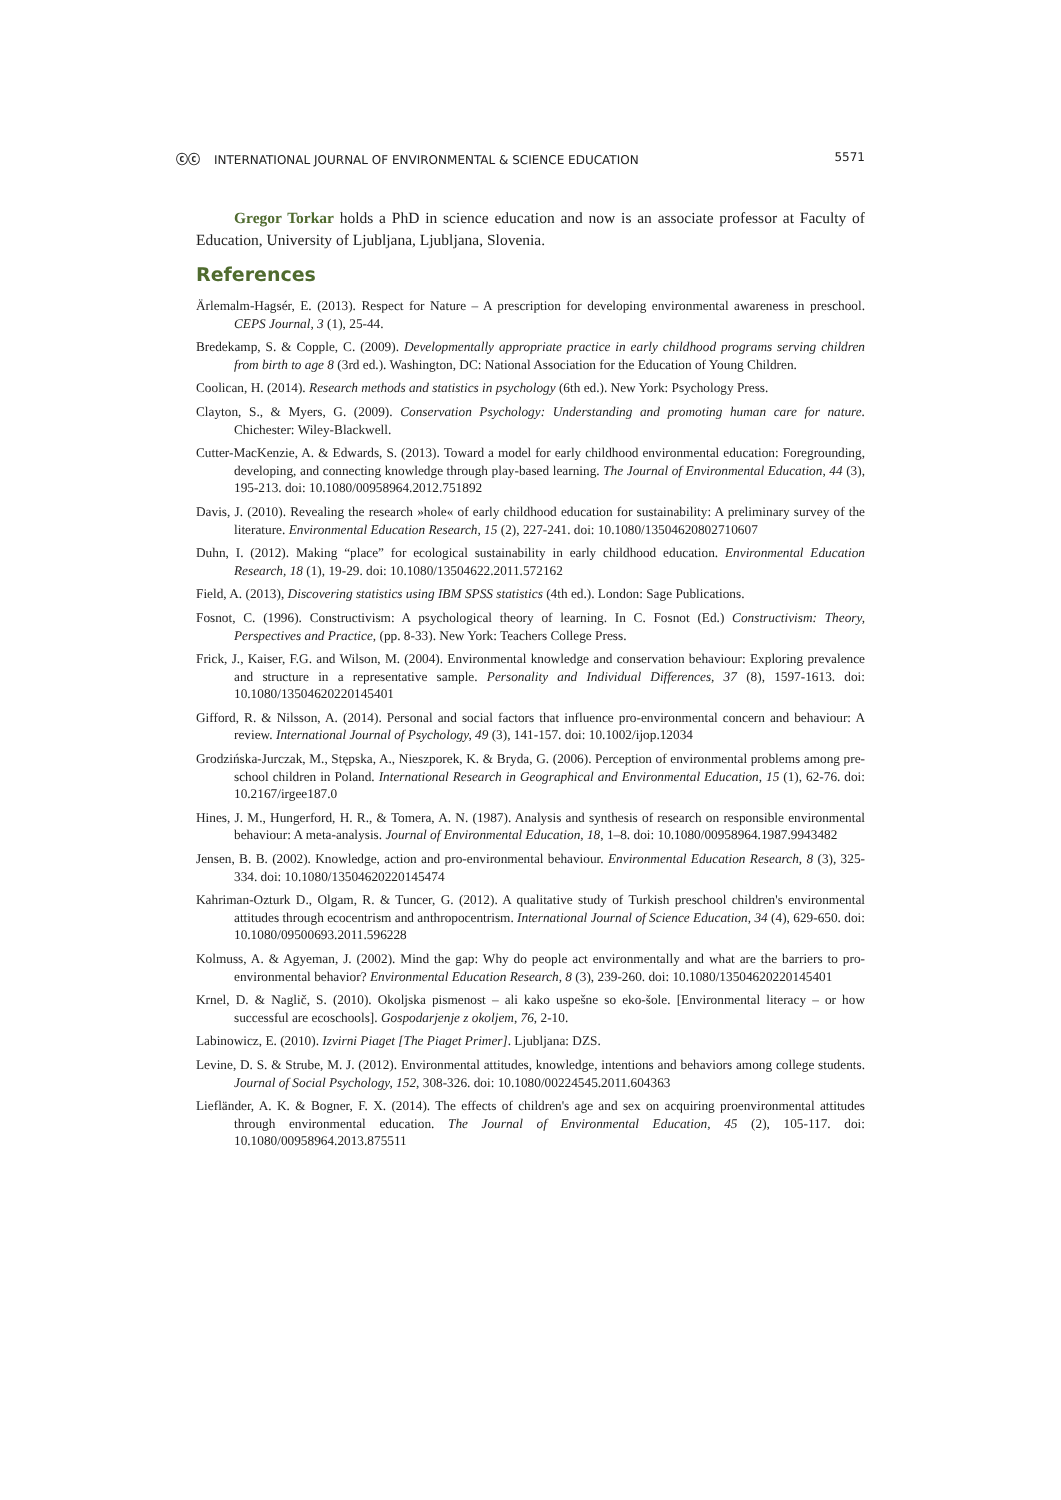ⓒⓒ INTERNATIONAL JOURNAL OF ENVIRONMENTAL & SCIENCE EDUCATION
5571
Gregor Torkar holds a PhD in science education and now is an associate professor at Faculty of Education, University of Ljubljana, Ljubljana, Slovenia.
References
Ärlemalm-Hagsér, E. (2013). Respect for Nature – A prescription for developing environmental awareness in preschool. CEPS Journal, 3 (1), 25-44.
Bredekamp, S. & Copple, C. (2009). Developmentally appropriate practice in early childhood programs serving children from birth to age 8 (3rd ed.). Washington, DC: National Association for the Education of Young Children.
Coolican, H. (2014). Research methods and statistics in psychology (6th ed.). New York: Psychology Press.
Clayton, S., & Myers, G. (2009). Conservation Psychology: Understanding and promoting human care for nature. Chichester: Wiley-Blackwell.
Cutter-MacKenzie, A. & Edwards, S. (2013). Toward a model for early childhood environmental education: Foregrounding, developing, and connecting knowledge through play-based learning. The Journal of Environmental Education, 44 (3), 195-213. doi: 10.1080/00958964.2012.751892
Davis, J. (2010). Revealing the research »hole« of early childhood education for sustainability: A preliminary survey of the literature. Environmental Education Research, 15 (2), 227-241. doi: 10.1080/13504620802710607
Duhn, I. (2012). Making “place” for ecological sustainability in early childhood education. Environmental Education Research, 18 (1), 19-29. doi: 10.1080/13504622.2011.572162
Field, A. (2013), Discovering statistics using IBM SPSS statistics (4th ed.). London: Sage Publications.
Fosnot, C. (1996). Constructivism: A psychological theory of learning. In C. Fosnot (Ed.) Constructivism: Theory, Perspectives and Practice, (pp. 8-33). New York: Teachers College Press.
Frick, J., Kaiser, F.G. and Wilson, M. (2004). Environmental knowledge and conservation behaviour: Exploring prevalence and structure in a representative sample. Personality and Individual Differences, 37 (8), 1597-1613. doi: 10.1080/13504620220145401
Gifford, R. & Nilsson, A. (2014). Personal and social factors that influence pro-environmental concern and behaviour: A review. International Journal of Psychology, 49 (3), 141-157. doi: 10.1002/ijop.12034
Grodzińska-Jurczak, M., Stępska, A., Nieszporek, K. & Bryda, G. (2006). Perception of environmental problems among pre-school children in Poland. International Research in Geographical and Environmental Education, 15 (1), 62-76. doi: 10.2167/irgee187.0
Hines, J. M., Hungerford, H. R., & Tomera, A. N. (1987). Analysis and synthesis of research on responsible environmental behaviour: A meta-analysis. Journal of Environmental Education, 18, 1–8. doi: 10.1080/00958964.1987.9943482
Jensen, B. B. (2002). Knowledge, action and pro-environmental behaviour. Environmental Education Research, 8 (3), 325-334. doi: 10.1080/13504620220145474
Kahriman-Ozturk D., Olgam, R. & Tuncer, G. (2012). A qualitative study of Turkish preschool children's environmental attitudes through ecocentrism and anthropocentrism. International Journal of Science Education, 34 (4), 629-650. doi: 10.1080/09500693.2011.596228
Kolmuss, A. & Agyeman, J. (2002). Mind the gap: Why do people act environmentally and what are the barriers to pro-environmental behavior? Environmental Education Research, 8 (3), 239-260. doi: 10.1080/13504620220145401
Krnel, D. & Naglič, S. (2010). Okoljska pismenost – ali kako uspešne so eko-šole. [Environmental literacy – or how successful are ecoschools]. Gospodarjenje z okoljem, 76, 2-10.
Labinowicz, E. (2010). Izvirni Piaget [The Piaget Primer]. Ljubljana: DZS.
Levine, D. S. & Strube, M. J. (2012). Environmental attitudes, knowledge, intentions and behaviors among college students. Journal of Social Psychology, 152, 308-326. doi: 10.1080/00224545.2011.604363
Liefländer, A. K. & Bogner, F. X. (2014). The effects of children's age and sex on acquiring proenvironmental attitudes through environmental education. The Journal of Environmental Education, 45 (2), 105-117. doi: 10.1080/00958964.2013.875511